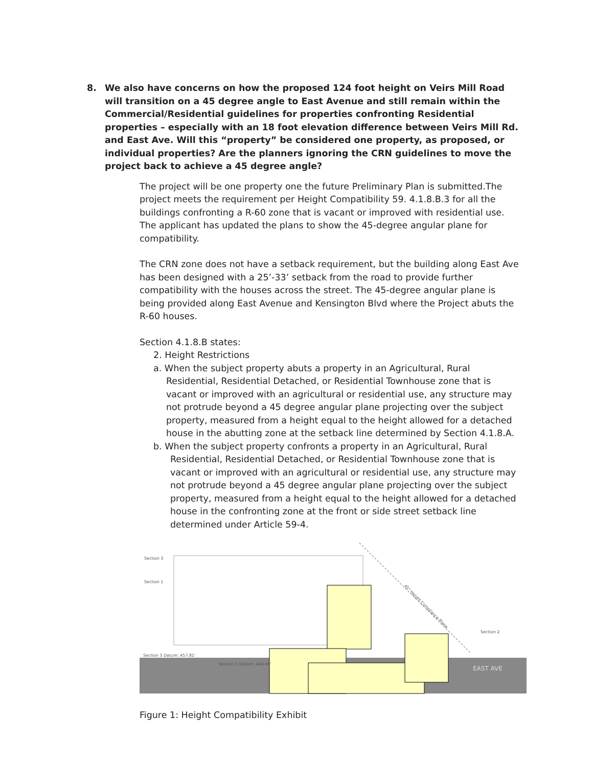8. We also have concerns on how the proposed 124 foot height on Veirs Mill Road will transition on a 45 degree angle to East Avenue and still remain within the Commercial/Residential guidelines for properties confronting Residential properties – especially with an 18 foot elevation difference between Veirs Mill Rd. and East Ave. Will this “property” be considered one property, as proposed, or individual properties? Are the planners ignoring the CRN guidelines to move the project back to achieve a 45 degree angle?
The project will be one property one the future Preliminary Plan is submitted.The project meets the requirement per Height Compatibility 59. 4.1.8.B.3 for all the buildings confronting a R-60 zone that is vacant or improved with residential use. The applicant has updated the plans to show the 45-degree angular plane for compatibility.
The CRN zone does not have a setback requirement, but the building along East Ave has been designed with a 25’-33’ setback from the road to provide further compatibility with the houses across the street. The 45-degree angular plane is being provided along East Avenue and Kensington Blvd where the Project abuts the R-60 houses.
Section 4.1.8.B states:
2. Height Restrictions
a. When the subject property abuts a property in an Agricultural, Rural Residential, Residential Detached, or Residential Townhouse zone that is vacant or improved with an agricultural or residential use, any structure may not protrude beyond a 45 degree angular plane projecting over the subject property, measured from a height equal to the height allowed for a detached house in the abutting zone at the setback line determined by Section 4.1.8.A.
b. When the subject property confronts a property in an Agricultural, Rural Residential, Residential Detached, or Residential Townhouse zone that is vacant or improved with an agricultural or residential use, any structure may not protrude beyond a 45 degree angular plane projecting over the subject property, measured from a height equal to the height allowed for a detached house in the confronting zone at the front or side street setback line determined under Article 59-4.
Section 3
Section 1
Section 2
EAST AVE
Section 3 Datum: 457.81'
Section 1 Datum: 448.46'
45° Height Compliance Plane
Figure 1: Height Compatibility Exhibit